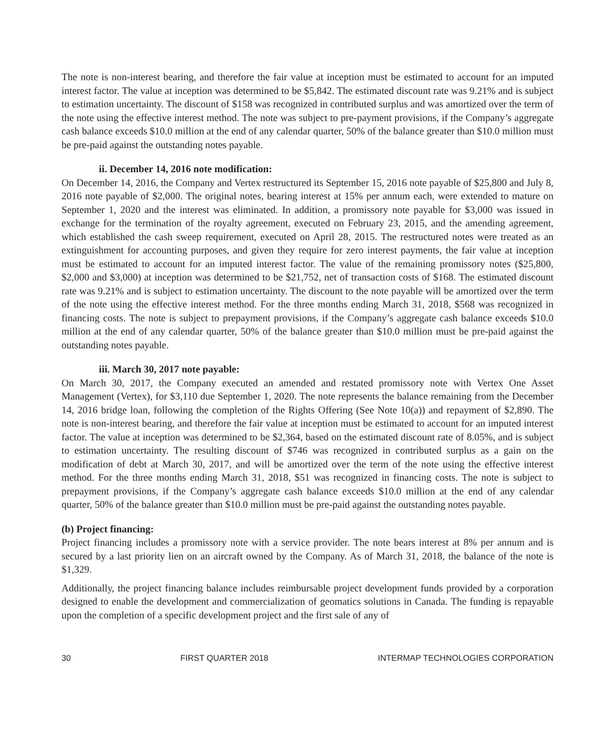The note is non-interest bearing, and therefore the fair value at inception must be estimated to account for an imputed interest factor. The value at inception was determined to be $5,842. The estimated discount rate was 9.21% and is subject to estimation uncertainty. The discount of $158 was recognized in contributed surplus and was amortized over the term of the note using the effective interest method. The note was subject to pre-payment provisions, if the Company’s aggregate cash balance exceeds $10.0 million at the end of any calendar quarter, 50% of the balance greater than $10.0 million must be pre-paid against the outstanding notes payable.
ii. December 14, 2016 note modification:
On December 14, 2016, the Company and Vertex restructured its September 15, 2016 note payable of $25,800 and July 8, 2016 note payable of $2,000. The original notes, bearing interest at 15% per annum each, were extended to mature on September 1, 2020 and the interest was eliminated. In addition, a promissory note payable for $3,000 was issued in exchange for the termination of the royalty agreement, executed on February 23, 2015, and the amending agreement, which established the cash sweep requirement, executed on April 28, 2015. The restructured notes were treated as an extinguishment for accounting purposes, and given they require for zero interest payments, the fair value at inception must be estimated to account for an imputed interest factor. The value of the remaining promissory notes ($25,800, $2,000 and $3,000) at inception was determined to be $21,752, net of transaction costs of $168. The estimated discount rate was 9.21% and is subject to estimation uncertainty. The discount to the note payable will be amortized over the term of the note using the effective interest method. For the three months ending March 31, 2018, $568 was recognized in financing costs. The note is subject to prepayment provisions, if the Company’s aggregate cash balance exceeds $10.0 million at the end of any calendar quarter, 50% of the balance greater than $10.0 million must be pre-paid against the outstanding notes payable.
iii. March 30, 2017 note payable:
On March 30, 2017, the Company executed an amended and restated promissory note with Vertex One Asset Management (Vertex), for $3,110 due September 1, 2020. The note represents the balance remaining from the December 14, 2016 bridge loan, following the completion of the Rights Offering (See Note 10(a)) and repayment of $2,890. The note is non-interest bearing, and therefore the fair value at inception must be estimated to account for an imputed interest factor. The value at inception was determined to be $2,364, based on the estimated discount rate of 8.05%, and is subject to estimation uncertainty. The resulting discount of $746 was recognized in contributed surplus as a gain on the modification of debt at March 30, 2017, and will be amortized over the term of the note using the effective interest method. For the three months ending March 31, 2018, $51 was recognized in financing costs. The note is subject to prepayment provisions, if the Company’s aggregate cash balance exceeds $10.0 million at the end of any calendar quarter, 50% of the balance greater than $10.0 million must be pre-paid against the outstanding notes payable.
(b) Project financing:
Project financing includes a promissory note with a service provider. The note bears interest at 8% per annum and is secured by a last priority lien on an aircraft owned by the Company. As of March 31, 2018, the balance of the note is $1,329.
Additionally, the project financing balance includes reimbursable project development funds provided by a corporation designed to enable the development and commercialization of geomatics solutions in Canada. The funding is repayable upon the completion of a specific development project and the first sale of any of
30 FIRST QUARTER 2018 INTERMAP TECHNOLOGIES CORPORATION